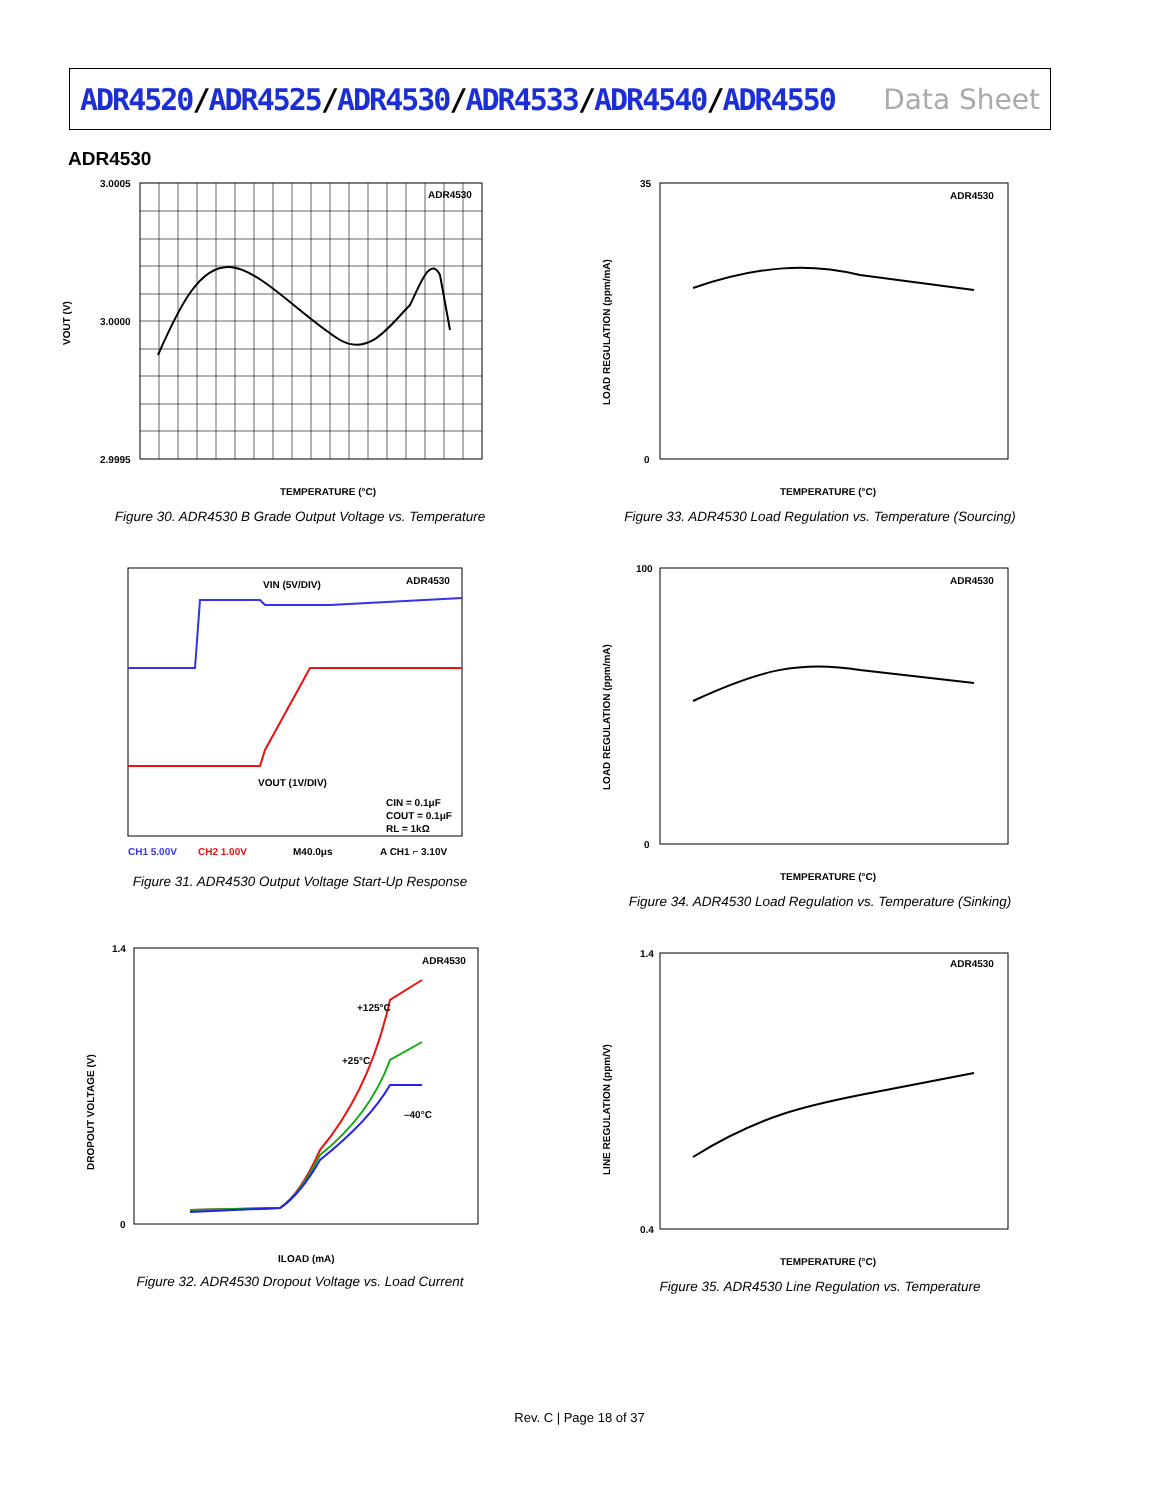ADR4520/ADR4525/ADR4530/ADR4533/ADR4540/ADR4550
Data Sheet
ADR4530
ADR4530
3.0005
3.0000
2.9995
TEMPERATURE (°C)
VOUT (V)
Figure 30. ADR4530 B Grade Output Voltage vs. Temperature
ADR4530
35
0
TEMPERATURE (°C)
LOAD REGULATION (ppm/mA)
Figure 33. ADR4530 Load Regulation vs. Temperature (Sourcing)
VIN (5V/DIV)
ADR4530
VOUT (1V/DIV)
CIN = 0.1μF
COUT = 0.1μF
RL = 1kΩ
CH1 5.00V
CH2 1.00V
M40.0μs
A CH1 ⌐ 3.10V
Figure 31. ADR4530 Output Voltage Start-Up Response
ADR4530
100
0
TEMPERATURE (°C)
LOAD REGULATION (ppm/mA)
Figure 34. ADR4530 Load Regulation vs. Temperature (Sinking)
ADR4530
+125°C
+25°C
–40°C
1.4
0
ILOAD (mA)
DROPOUT VOLTAGE (V)
Figure 32. ADR4530 Dropout Voltage vs. Load Current
ADR4530
1.4
0.4
TEMPERATURE (°C)
LINE REGULATION (ppm/V)
Figure 35. ADR4530 Line Regulation vs. Temperature
Rev. C | Page 18 of 37